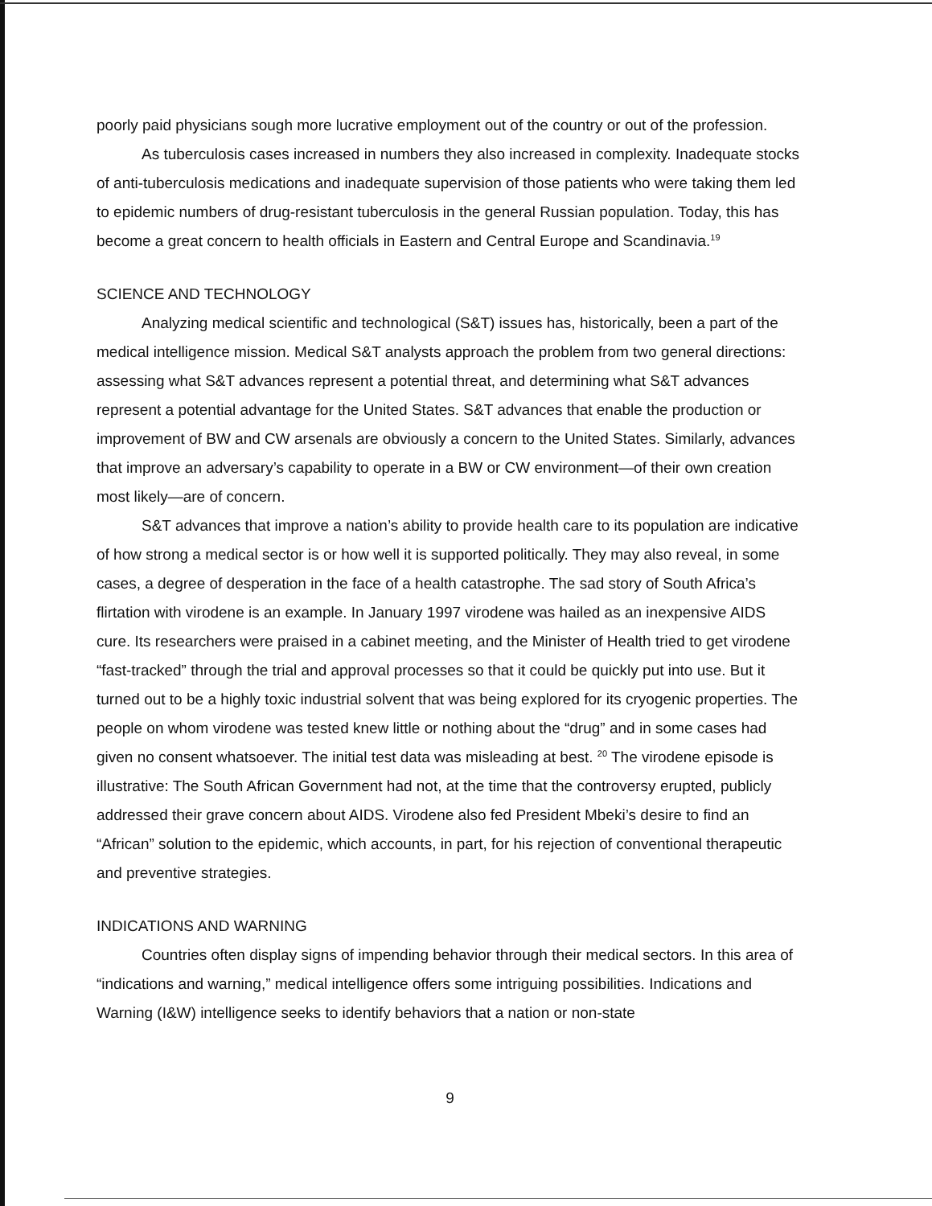poorly paid physicians sough more lucrative employment out of the country or out of the profession.
As tuberculosis cases increased in numbers they also increased in complexity. Inadequate stocks of anti-tuberculosis medications and inadequate supervision of those patients who were taking them led to epidemic numbers of drug-resistant tuberculosis in the general Russian population. Today, this has become a great concern to health officials in Eastern and Central Europe and Scandinavia.<sup>19</sup>
SCIENCE AND TECHNOLOGY
Analyzing medical scientific and technological (S&T) issues has, historically, been a part of the medical intelligence mission. Medical S&T analysts approach the problem from two general directions: assessing what S&T advances represent a potential threat, and determining what S&T advances represent a potential advantage for the United States. S&T advances that enable the production or improvement of BW and CW arsenals are obviously a concern to the United States. Similarly, advances that improve an adversary’s capability to operate in a BW or CW environment—of their own creation most likely—are of concern.
S&T advances that improve a nation’s ability to provide health care to its population are indicative of how strong a medical sector is or how well it is supported politically. They may also reveal, in some cases, a degree of desperation in the face of a health catastrophe. The sad story of South Africa’s flirtation with virodene is an example. In January 1997 virodene was hailed as an inexpensive AIDS cure. Its researchers were praised in a cabinet meeting, and the Minister of Health tried to get virodene “fast-tracked” through the trial and approval processes so that it could be quickly put into use. But it turned out to be a highly toxic industrial solvent that was being explored for its cryogenic properties. The people on whom virodene was tested knew little or nothing about the “drug” and in some cases had given no consent whatsoever. The initial test data was misleading at best. <sup>20</sup> The virodene episode is illustrative: The South African Government had not, at the time that the controversy erupted, publicly addressed their grave concern about AIDS. Virodene also fed President Mbeki’s desire to find an “African” solution to the epidemic, which accounts, in part, for his rejection of conventional therapeutic and preventive strategies.
INDICATIONS AND WARNING
Countries often display signs of impending behavior through their medical sectors. In this area of “indications and warning,” medical intelligence offers some intriguing possibilities. Indications and Warning (I&W) intelligence seeks to identify behaviors that a nation or non-state
9